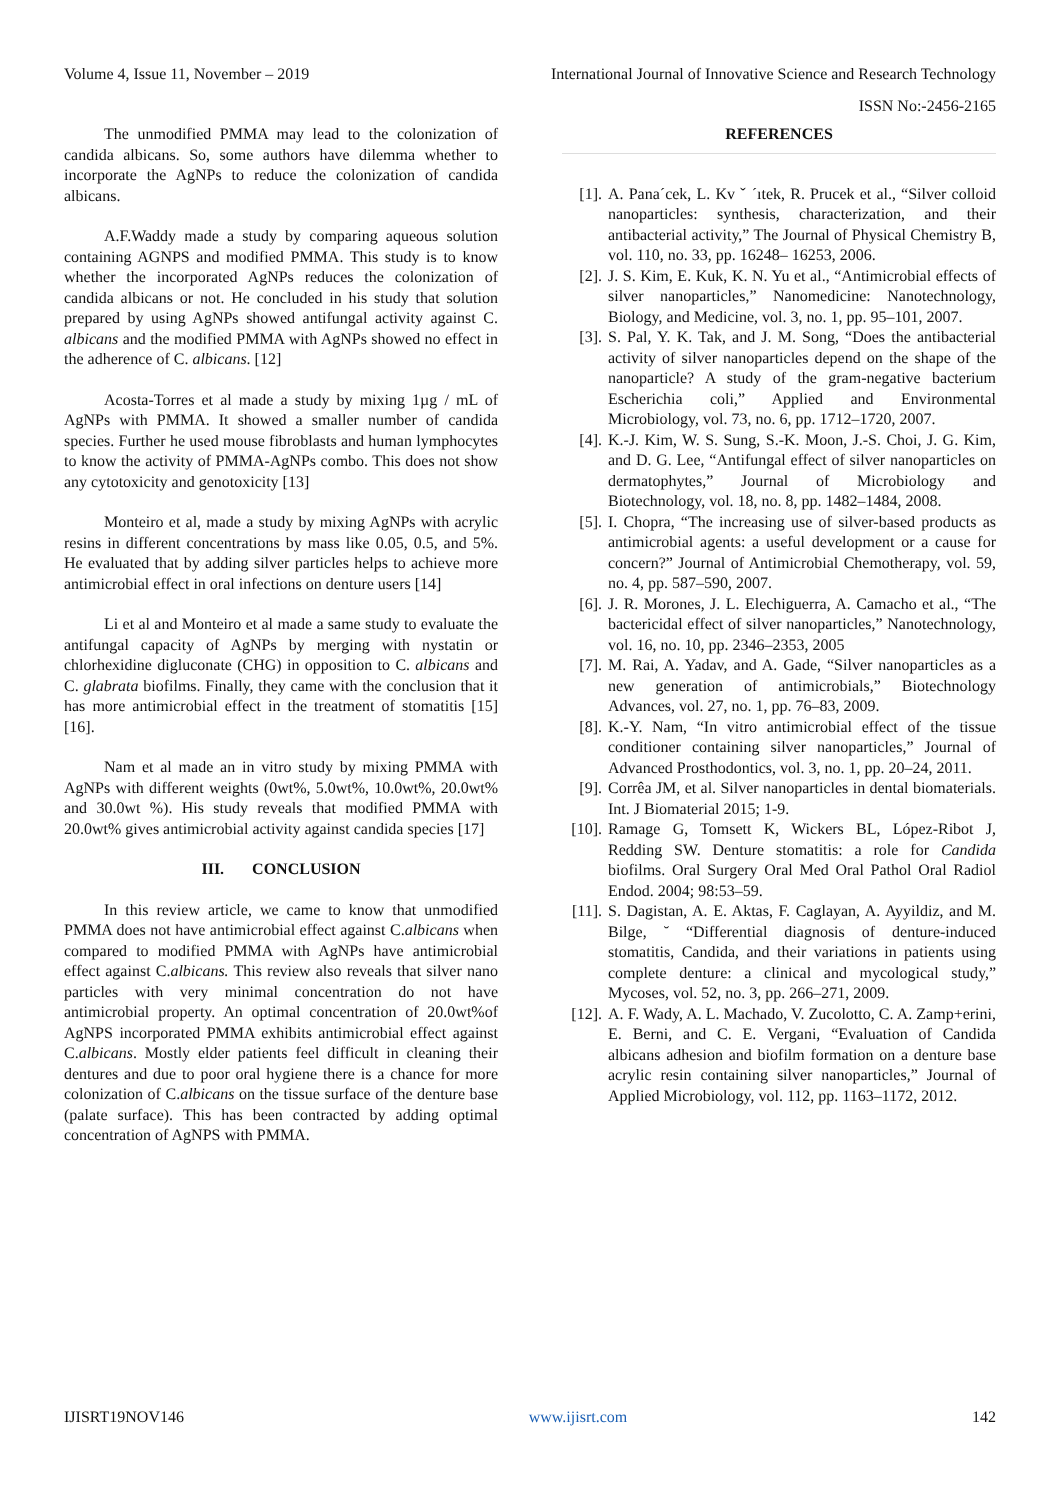Volume 4, Issue 11, November – 2019 International Journal of Innovative Science and Research Technology
ISSN No:-2456-2165
The unmodified PMMA may lead to the colonization of candida albicans. So, some authors have dilemma whether to incorporate the AgNPs to reduce the colonization of candida albicans.
A.F.Waddy made a study by comparing aqueous solution containing AGNPS and modified PMMA. This study is to know whether the incorporated AgNPs reduces the colonization of candida albicans or not. He concluded in his study that solution prepared by using AgNPs showed antifungal activity against C. albicans and the modified PMMA with AgNPs showed no effect in the adherence of C. albicans. [12]
Acosta-Torres et al made a study by mixing 1µg / mL of AgNPs with PMMA. It showed a smaller number of candida species. Further he used mouse fibroblasts and human lymphocytes to know the activity of PMMA-AgNPs combo. This does not show any cytotoxicity and genotoxicity [13]
Monteiro et al, made a study by mixing AgNPs with acrylic resins in different concentrations by mass like 0.05, 0.5, and 5%. He evaluated that by adding silver particles helps to achieve more antimicrobial effect in oral infections on denture users [14]
Li et al and Monteiro et al made a same study to evaluate the antifungal capacity of AgNPs by merging with nystatin or chlorhexidine digluconate (CHG) in opposition to C. albicans and C. glabrata biofilms. Finally, they came with the conclusion that it has more antimicrobial effect in the treatment of stomatitis [15] [16].
Nam et al made an in vitro study by mixing PMMA with AgNPs with different weights (0wt%, 5.0wt%, 10.0wt%, 20.0wt% and 30.0wt %). His study reveals that modified PMMA with 20.0wt% gives antimicrobial activity against candida species [17]
III. CONCLUSION
In this review article, we came to know that unmodified PMMA does not have antimicrobial effect against C.albicans when compared to modified PMMA with AgNPs have antimicrobial effect against C.albicans. This review also reveals that silver nano particles with very minimal concentration do not have antimicrobial property. An optimal concentration of 20.0wt%of AgNPS incorporated PMMA exhibits antimicrobial effect against C.albicans. Mostly elder patients feel difficult in cleaning their dentures and due to poor oral hygiene there is a chance for more colonization of C.albicans on the tissue surface of the denture base (palate surface). This has been contracted by adding optimal concentration of AgNPS with PMMA.
REFERENCES
[1]. A. Pana´cek, L. Kv ˇ ´ıtek, R. Prucek et al., “Silver colloid nanoparticles: synthesis, characterization, and their antibacterial activity,” The Journal of Physical Chemistry B, vol. 110, no. 33, pp. 16248– 16253, 2006.
[2]. J. S. Kim, E. Kuk, K. N. Yu et al., “Antimicrobial effects of silver nanoparticles,” Nanomedicine: Nanotechnology, Biology, and Medicine, vol. 3, no. 1, pp. 95–101, 2007.
[3]. S. Pal, Y. K. Tak, and J. M. Song, “Does the antibacterial activity of silver nanoparticles depend on the shape of the nanoparticle? A study of the gram-negative bacterium Escherichia coli,” Applied and Environmental Microbiology, vol. 73, no. 6, pp. 1712–1720, 2007.
[4]. K.-J. Kim, W. S. Sung, S.-K. Moon, J.-S. Choi, J. G. Kim, and D. G. Lee, “Antifungal effect of silver nanoparticles on dermatophytes,” Journal of Microbiology and Biotechnology, vol. 18, no. 8, pp. 1482–1484, 2008.
[5]. I. Chopra, “The increasing use of silver-based products as antimicrobial agents: a useful development or a cause for concern?” Journal of Antimicrobial Chemotherapy, vol. 59, no. 4, pp. 587–590, 2007.
[6]. J. R. Morones, J. L. Elechiguerra, A. Camacho et al., “The bactericidal effect of silver nanoparticles,” Nanotechnology, vol. 16, no. 10, pp. 2346–2353, 2005
[7]. M. Rai, A. Yadav, and A. Gade, “Silver nanoparticles as a new generation of antimicrobials,” Biotechnology Advances, vol. 27, no. 1, pp. 76–83, 2009.
[8]. K.-Y. Nam, “In vitro antimicrobial effect of the tissue conditioner containing silver nanoparticles,” Journal of Advanced Prosthodontics, vol. 3, no. 1, pp. 20–24, 2011.
[9]. Corrêa JM, et al. Silver nanoparticles in dental biomaterials. Int. J Biomaterial 2015; 1-9.
[10]. Ramage G, Tomsett K, Wickers BL, López-Ribot J, Redding SW. Denture stomatitis: a role for Candida biofilms. Oral Surgery Oral Med Oral Pathol Oral Radiol Endod. 2004; 98:53–59.
[11]. S. Dagistan, A. E. Aktas, F. Caglayan, A. Ayyildiz, and M. Bilge, ˘ “Differential diagnosis of denture-induced stomatitis, Candida, and their variations in patients using complete denture: a clinical and mycological study,” Mycoses, vol. 52, no. 3, pp. 266–271, 2009.
[12]. A. F. Wady, A. L. Machado, V. Zucolotto, C. A. Zamp+erini, E. Berni, and C. E. Vergani, “Evaluation of Candida albicans adhesion and biofilm formation on a denture base acrylic resin containing silver nanoparticles,” Journal of Applied Microbiology, vol. 112, pp. 1163–1172, 2012.
IJISRT19NOV146 www.ijisrt.com 142